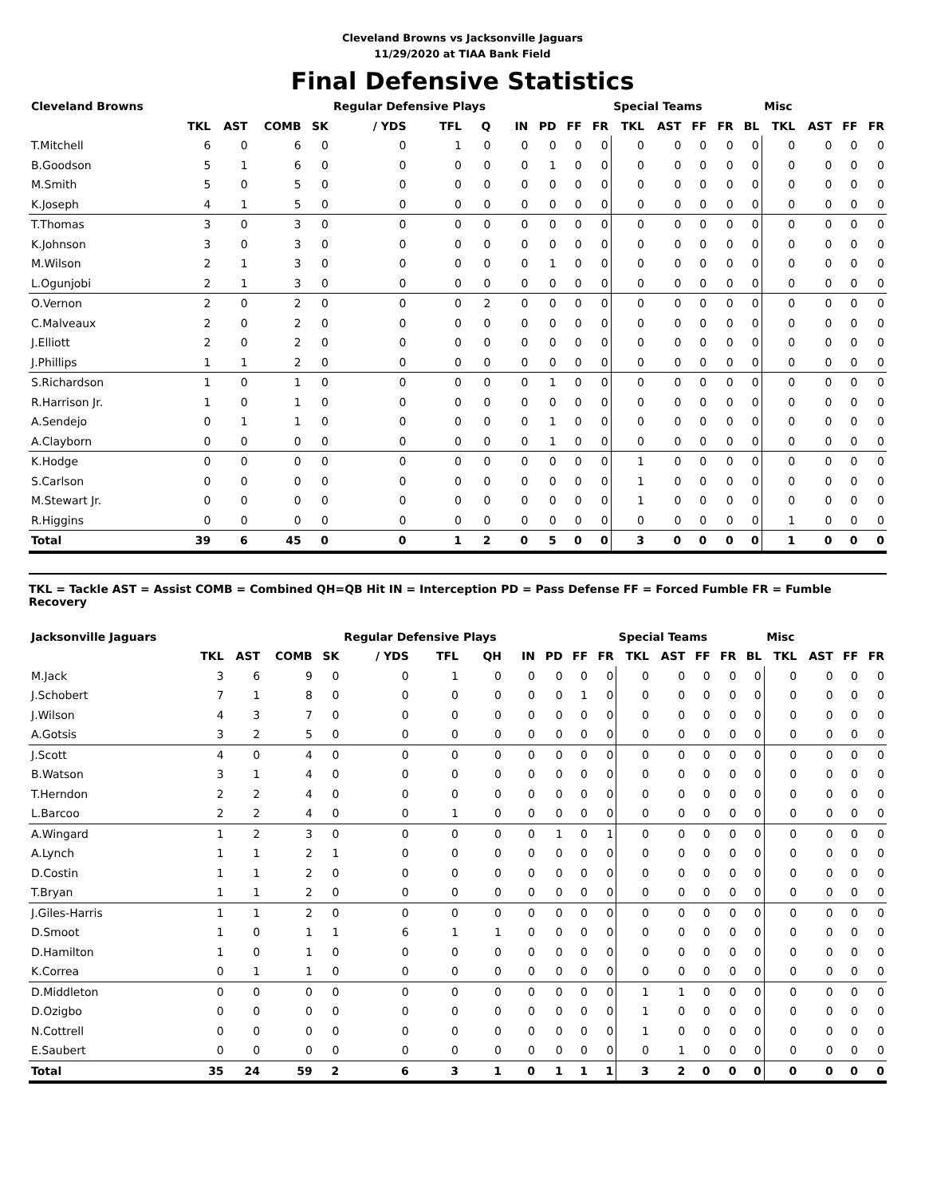Cleveland Browns vs Jacksonville Jaguars
11/29/2020 at TIAA Bank Field
Final Defensive Statistics
| Cleveland Browns | | | | | Regular Defensive Plays | | | | | | | Special Teams | | | | | Misc | | | |
| --- | --- | --- | --- | --- | --- | --- | --- | --- | --- | --- | --- | --- | --- | --- | --- | --- | --- | --- | --- | --- |
| | TKL | AST | COMB | SK | / YDS | TFL | Q | IN | PD | FF | FR | TKL | AST | FF | FR | BL | TKL | AST | FF | FR |
| T.Mitchell | 6 | 0 | 6 | 0 | 0 | 1 | 0 | 0 | 0 | 0 | 0 | 0 | 0 | 0 | 0 | 0 | 0 | 0 | 0 | 0 |
| B.Goodson | 5 | 1 | 6 | 0 | 0 | 0 | 0 | 0 | 1 | 0 | 0 | 0 | 0 | 0 | 0 | 0 | 0 | 0 | 0 | 0 |
| M.Smith | 5 | 0 | 5 | 0 | 0 | 0 | 0 | 0 | 0 | 0 | 0 | 0 | 0 | 0 | 0 | 0 | 0 | 0 | 0 | 0 |
| K.Joseph | 4 | 1 | 5 | 0 | 0 | 0 | 0 | 0 | 0 | 0 | 0 | 0 | 0 | 0 | 0 | 0 | 0 | 0 | 0 | 0 |
| T.Thomas | 3 | 0 | 3 | 0 | 0 | 0 | 0 | 0 | 0 | 0 | 0 | 0 | 0 | 0 | 0 | 0 | 0 | 0 | 0 | 0 |
| K.Johnson | 3 | 0 | 3 | 0 | 0 | 0 | 0 | 0 | 0 | 0 | 0 | 0 | 0 | 0 | 0 | 0 | 0 | 0 | 0 | 0 |
| M.Wilson | 2 | 1 | 3 | 0 | 0 | 0 | 0 | 0 | 1 | 0 | 0 | 0 | 0 | 0 | 0 | 0 | 0 | 0 | 0 | 0 |
| L.Ogunjobi | 2 | 1 | 3 | 0 | 0 | 0 | 0 | 0 | 0 | 0 | 0 | 0 | 0 | 0 | 0 | 0 | 0 | 0 | 0 | 0 |
| O.Vernon | 2 | 0 | 2 | 0 | 0 | 0 | 2 | 0 | 0 | 0 | 0 | 0 | 0 | 0 | 0 | 0 | 0 | 0 | 0 | 0 |
| C.Malveaux | 2 | 0 | 2 | 0 | 0 | 0 | 0 | 0 | 0 | 0 | 0 | 0 | 0 | 0 | 0 | 0 | 0 | 0 | 0 | 0 |
| J.Elliott | 2 | 0 | 2 | 0 | 0 | 0 | 0 | 0 | 0 | 0 | 0 | 0 | 0 | 0 | 0 | 0 | 0 | 0 | 0 | 0 |
| J.Phillips | 1 | 1 | 2 | 0 | 0 | 0 | 0 | 0 | 0 | 0 | 0 | 0 | 0 | 0 | 0 | 0 | 0 | 0 | 0 | 0 |
| S.Richardson | 1 | 0 | 1 | 0 | 0 | 0 | 0 | 0 | 1 | 0 | 0 | 0 | 0 | 0 | 0 | 0 | 0 | 0 | 0 | 0 |
| R.Harrison Jr. | 1 | 0 | 1 | 0 | 0 | 0 | 0 | 0 | 0 | 0 | 0 | 0 | 0 | 0 | 0 | 0 | 0 | 0 | 0 | 0 |
| A.Sendejo | 0 | 1 | 1 | 0 | 0 | 0 | 0 | 0 | 1 | 0 | 0 | 0 | 0 | 0 | 0 | 0 | 0 | 0 | 0 | 0 |
| A.Clayborn | 0 | 0 | 0 | 0 | 0 | 0 | 0 | 0 | 1 | 0 | 0 | 0 | 0 | 0 | 0 | 0 | 0 | 0 | 0 | 0 |
| K.Hodge | 0 | 0 | 0 | 0 | 0 | 0 | 0 | 0 | 0 | 0 | 0 | 1 | 0 | 0 | 0 | 0 | 0 | 0 | 0 | 0 |
| S.Carlson | 0 | 0 | 0 | 0 | 0 | 0 | 0 | 0 | 0 | 0 | 0 | 1 | 0 | 0 | 0 | 0 | 0 | 0 | 0 | 0 |
| M.Stewart Jr. | 0 | 0 | 0 | 0 | 0 | 0 | 0 | 0 | 0 | 0 | 0 | 1 | 0 | 0 | 0 | 0 | 0 | 0 | 0 | 0 |
| R.Higgins | 0 | 0 | 0 | 0 | 0 | 0 | 0 | 0 | 0 | 0 | 0 | 0 | 0 | 0 | 0 | 0 | 1 | 0 | 0 | 0 |
| Total | 39 | 6 | 45 | 0 | 0 | 1 | 2 | 0 | 5 | 0 | 0 | 3 | 0 | 0 | 0 | 0 | 1 | 0 | 0 | 0 |
TKL = Tackle AST = Assist COMB = Combined QH=QB Hit IN = Interception PD = Pass Defense FF = Forced Fumble FR = Fumble Recovery
| Jacksonville Jaguars | | | | | Regular Defensive Plays | | | | | | | Special Teams | | | | | Misc | | | |
| --- | --- | --- | --- | --- | --- | --- | --- | --- | --- | --- | --- | --- | --- | --- | --- | --- | --- | --- | --- | --- |
| | TKL | AST | COMB | SK | / YDS | TFL | QH | IN | PD | FF | FR | TKL | AST | FF | FR | BL | TKL | AST | FF | FR |
| M.Jack | 3 | 6 | 9 | 0 | 0 | 1 | 0 | 0 | 0 | 0 | 0 | 0 | 0 | 0 | 0 | 0 | 0 | 0 | 0 | 0 |
| J.Schobert | 7 | 1 | 8 | 0 | 0 | 0 | 0 | 0 | 0 | 1 | 0 | 0 | 0 | 0 | 0 | 0 | 0 | 0 | 0 | 0 |
| J.Wilson | 4 | 3 | 7 | 0 | 0 | 0 | 0 | 0 | 0 | 0 | 0 | 0 | 0 | 0 | 0 | 0 | 0 | 0 | 0 | 0 |
| A.Gotsis | 3 | 2 | 5 | 0 | 0 | 0 | 0 | 0 | 0 | 0 | 0 | 0 | 0 | 0 | 0 | 0 | 0 | 0 | 0 | 0 |
| J.Scott | 4 | 0 | 4 | 0 | 0 | 0 | 0 | 0 | 0 | 0 | 0 | 0 | 0 | 0 | 0 | 0 | 0 | 0 | 0 | 0 |
| B.Watson | 3 | 1 | 4 | 0 | 0 | 0 | 0 | 0 | 0 | 0 | 0 | 0 | 0 | 0 | 0 | 0 | 0 | 0 | 0 | 0 |
| T.Herndon | 2 | 2 | 4 | 0 | 0 | 0 | 0 | 0 | 0 | 0 | 0 | 0 | 0 | 0 | 0 | 0 | 0 | 0 | 0 | 0 |
| L.Barcoo | 2 | 2 | 4 | 0 | 0 | 1 | 0 | 0 | 0 | 0 | 0 | 0 | 0 | 0 | 0 | 0 | 0 | 0 | 0 | 0 |
| A.Wingard | 1 | 2 | 3 | 0 | 0 | 0 | 0 | 0 | 1 | 0 | 1 | 0 | 0 | 0 | 0 | 0 | 0 | 0 | 0 | 0 |
| A.Lynch | 1 | 1 | 2 | 1 | 0 | 0 | 0 | 0 | 0 | 0 | 0 | 0 | 0 | 0 | 0 | 0 | 0 | 0 | 0 | 0 |
| D.Costin | 1 | 1 | 2 | 0 | 0 | 0 | 0 | 0 | 0 | 0 | 0 | 0 | 0 | 0 | 0 | 0 | 0 | 0 | 0 | 0 |
| T.Bryan | 1 | 1 | 2 | 0 | 0 | 0 | 0 | 0 | 0 | 0 | 0 | 0 | 0 | 0 | 0 | 0 | 0 | 0 | 0 | 0 |
| J.Giles-Harris | 1 | 1 | 2 | 0 | 0 | 0 | 0 | 0 | 0 | 0 | 0 | 0 | 0 | 0 | 0 | 0 | 0 | 0 | 0 | 0 |
| D.Smoot | 1 | 0 | 1 | 1 | 6 | 1 | 1 | 0 | 0 | 0 | 0 | 0 | 0 | 0 | 0 | 0 | 0 | 0 | 0 | 0 |
| D.Hamilton | 1 | 0 | 1 | 0 | 0 | 0 | 0 | 0 | 0 | 0 | 0 | 0 | 0 | 0 | 0 | 0 | 0 | 0 | 0 | 0 |
| K.Correa | 0 | 1 | 1 | 0 | 0 | 0 | 0 | 0 | 0 | 0 | 0 | 0 | 0 | 0 | 0 | 0 | 0 | 0 | 0 | 0 |
| D.Middleton | 0 | 0 | 0 | 0 | 0 | 0 | 0 | 0 | 0 | 0 | 0 | 1 | 1 | 0 | 0 | 0 | 0 | 0 | 0 | 0 |
| D.Ozigbo | 0 | 0 | 0 | 0 | 0 | 0 | 0 | 0 | 0 | 0 | 0 | 1 | 0 | 0 | 0 | 0 | 0 | 0 | 0 | 0 |
| N.Cottrell | 0 | 0 | 0 | 0 | 0 | 0 | 0 | 0 | 0 | 0 | 0 | 1 | 0 | 0 | 0 | 0 | 0 | 0 | 0 | 0 |
| E.Saubert | 0 | 0 | 0 | 0 | 0 | 0 | 0 | 0 | 0 | 0 | 0 | 0 | 1 | 0 | 0 | 0 | 0 | 0 | 0 | 0 |
| Total | 35 | 24 | 59 | 2 | 6 | 3 | 1 | 0 | 1 | 1 | 1 | 3 | 2 | 0 | 0 | 0 | 0 | 0 | 0 | 0 |